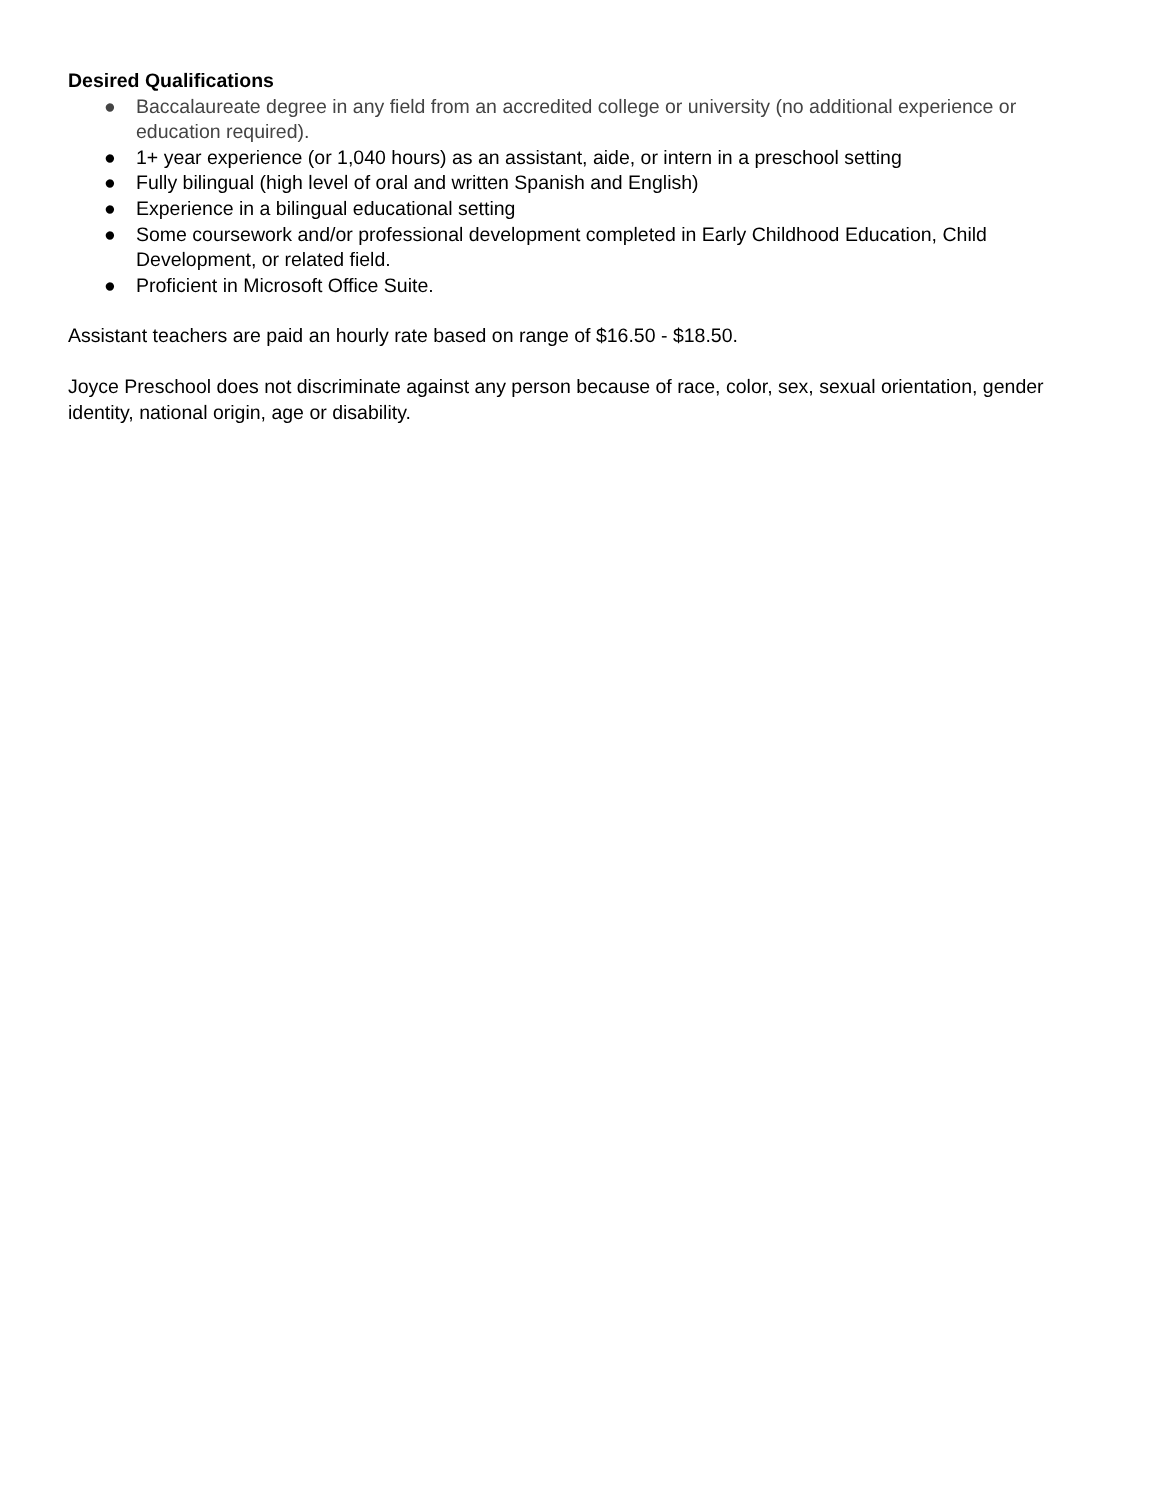Desired Qualifications
● Baccalaureate degree in any field from an accredited college or university (no additional experience or education required).
● 1+ year experience (or 1,040 hours) as an assistant, aide, or intern in a preschool setting
● Fully bilingual (high level of oral and written Spanish and English)
● Experience in a bilingual educational setting
● Some coursework and/or professional development completed in Early Childhood Education, Child Development, or related field.
● Proficient in Microsoft Office Suite.
Assistant teachers are paid an hourly rate based on range of $16.50 - $18.50.
Joyce Preschool does not discriminate against any person because of race, color, sex, sexual orientation, gender identity, national origin, age or disability.